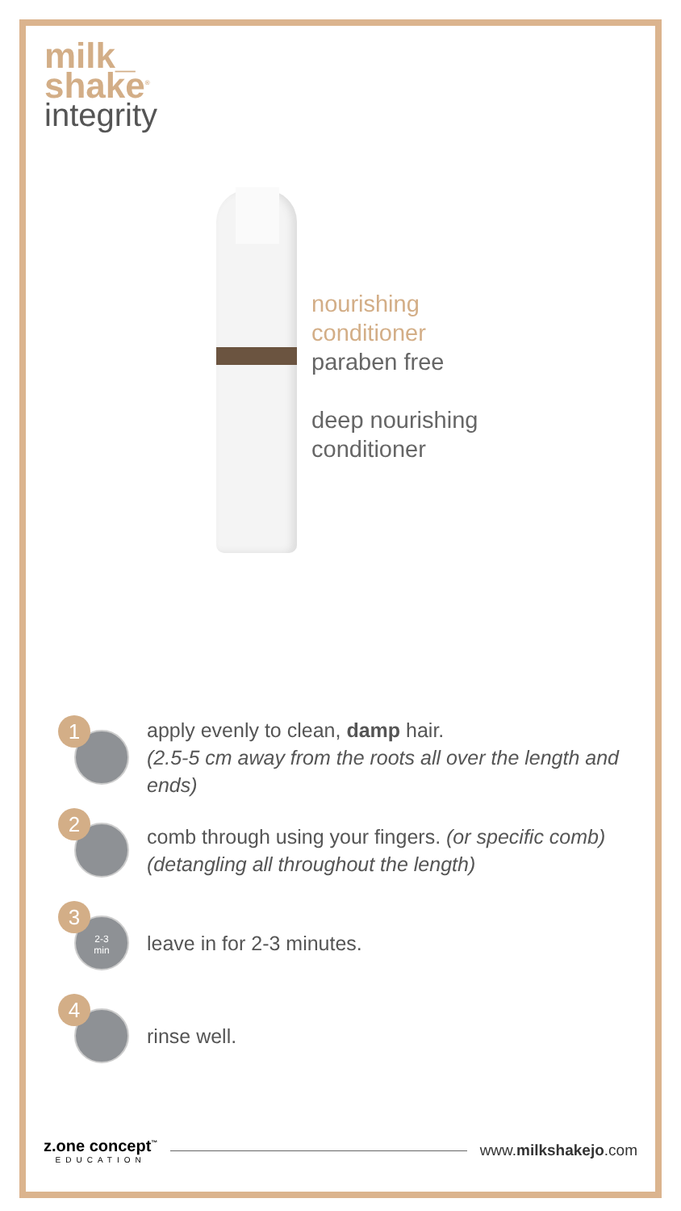milk_
shake<sup>®</sup>
integrity
nourishing
conditioner
paraben free
deep nourishing
conditioner
1
apply evenly to clean, damp hair.
(2.5-5 cm away from the roots all over the length and ends)
2
comb through using your fingers. (or specific comb)
(detangling all throughout the length)
3
2-3
min
leave in for 2-3 minutes.
4
rinse well.
z.one concept<sup>™</sup>
EDUCATION
www.milkshakejo.com